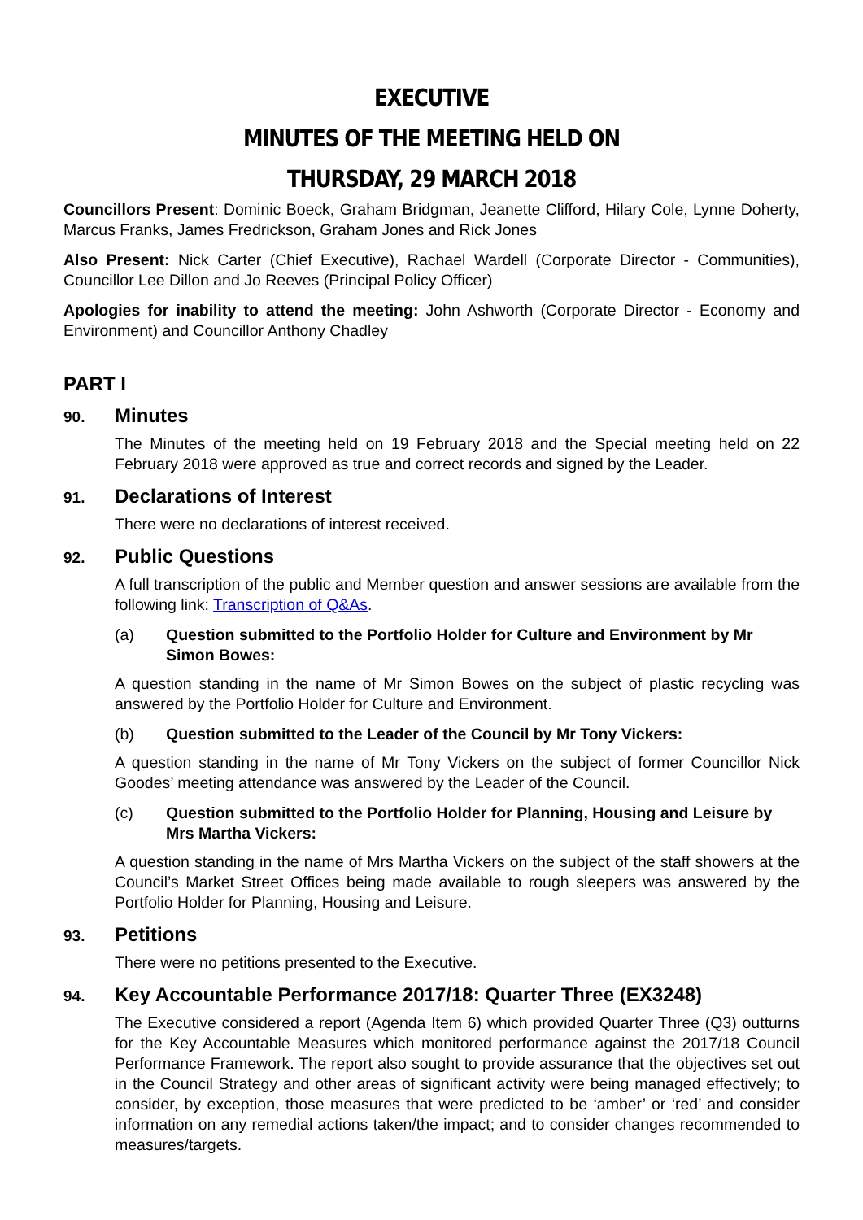EXECUTIVE
MINUTES OF THE MEETING HELD ON
THURSDAY, 29 MARCH 2018
Councillors Present: Dominic Boeck, Graham Bridgman, Jeanette Clifford, Hilary Cole, Lynne Doherty, Marcus Franks, James Fredrickson, Graham Jones and Rick Jones
Also Present: Nick Carter (Chief Executive), Rachael Wardell (Corporate Director - Communities), Councillor Lee Dillon and Jo Reeves (Principal Policy Officer)
Apologies for inability to attend the meeting: John Ashworth (Corporate Director - Economy and Environment) and Councillor Anthony Chadley
PART I
90. Minutes
The Minutes of the meeting held on 19 February 2018 and the Special meeting held on 22 February 2018 were approved as true and correct records and signed by the Leader.
91. Declarations of Interest
There were no declarations of interest received.
92. Public Questions
A full transcription of the public and Member question and answer sessions are available from the following link: Transcription of Q&As.
(a) Question submitted to the Portfolio Holder for Culture and Environment by Mr Simon Bowes:
A question standing in the name of Mr Simon Bowes on the subject of plastic recycling was answered by the Portfolio Holder for Culture and Environment.
(b) Question submitted to the Leader of the Council by Mr Tony Vickers:
A question standing in the name of Mr Tony Vickers on the subject of former Councillor Nick Goodes’ meeting attendance was answered by the Leader of the Council.
(c) Question submitted to the Portfolio Holder for Planning, Housing and Leisure by Mrs Martha Vickers:
A question standing in the name of Mrs Martha Vickers on the subject of the staff showers at the Council’s Market Street Offices being made available to rough sleepers was answered by the Portfolio Holder for Planning, Housing and Leisure.
93. Petitions
There were no petitions presented to the Executive.
94. Key Accountable Performance 2017/18: Quarter Three (EX3248)
The Executive considered a report (Agenda Item 6) which provided Quarter Three (Q3) outturns for the Key Accountable Measures which monitored performance against the 2017/18 Council Performance Framework. The report also sought to provide assurance that the objectives set out in the Council Strategy and other areas of significant activity were being managed effectively; to consider, by exception, those measures that were predicted to be ‘amber’ or ‘red’ and consider information on any remedial actions taken/the impact; and to consider changes recommended to measures/targets.